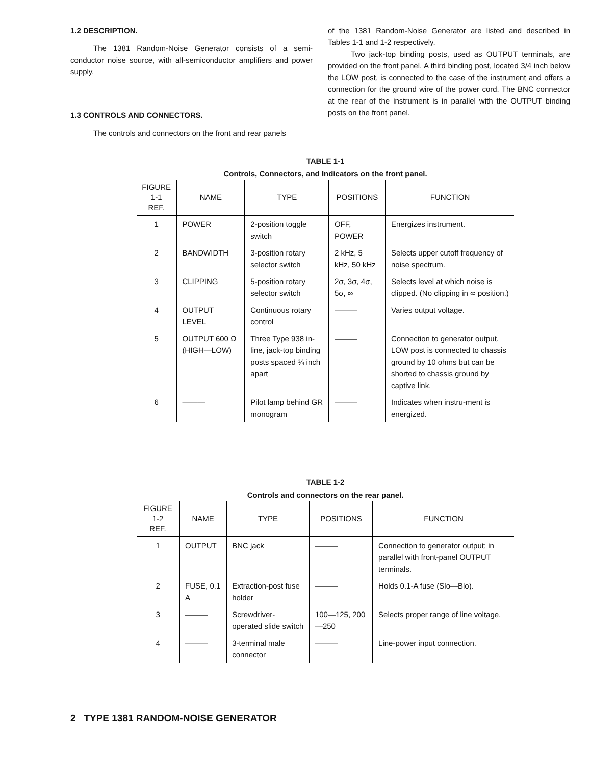1.2 DESCRIPTION.
The 1381 Random-Noise Generator consists of a semi-conductor noise source, with all-semiconductor amplifiers and power supply.
1.3 CONTROLS AND CONNECTORS.
The controls and connectors on the front and rear panels
of the 1381 Random-Noise Generator are listed and described in Tables 1-1 and 1-2 respectively.
Two jack-top binding posts, used as OUTPUT terminals, are provided on the front panel. A third binding post, located 3/4 inch below the LOW post, is connected to the case of the instrument and offers a connection for the ground wire of the power cord. The BNC connector at the rear of the instrument is in parallel with the OUTPUT binding posts on the front panel.
TABLE 1-1
Controls, Connectors, and Indicators on the front panel.
| FIGURE 1-1 REF. | NAME | TYPE | POSITIONS | FUNCTION |
| --- | --- | --- | --- | --- |
| 1 | POWER | 2-position toggle switch | OFF, POWER | Energizes instrument. |
| 2 | BANDWIDTH | 3-position rotary selector switch | 2 kHz, 5 kHz, 50 kHz | Selects upper cutoff frequency of noise spectrum. |
| 3 | CLIPPING | 5-position rotary selector switch | 2σ, 3σ, 4σ, 5σ, ∞ | Selects level at which noise is clipped. (No clipping in ∞ position.) |
| 4 | OUTPUT LEVEL | Continuous rotary control | ——— | Varies output voltage. |
| 5 | OUTPUT 600 Ω (HIGH—LOW) | Three Type 938 in-line, jack-top binding posts spaced ¾ inch apart | ——— | Connection to generator output. LOW post is connected to chassis ground by 10 ohms but can be shorted to chassis ground by captive link. |
| 6 | ——— | Pilot lamp behind GR monogram | ——— | Indicates when instru-ment is energized. |
TABLE 1-2
Controls and connectors on the rear panel.
| FIGURE 1-2 REF. | NAME | TYPE | POSITIONS | FUNCTION |
| --- | --- | --- | --- | --- |
| 1 | OUTPUT | BNC jack | ——— | Connection to generator output; in parallel with front-panel OUTPUT terminals. |
| 2 | FUSE, 0.1 A | Extraction-post fuse holder | ——— | Holds 0.1-A fuse (Slo—Blo). |
| 3 | ——— | Screwdriver-operated slide switch | 100—125, 200—250 | Selects proper range of line voltage. |
| 4 | ——— | 3-terminal male connector | ——— | Line-power input connection. |
2 TYPE 1381 RANDOM-NOISE GENERATOR